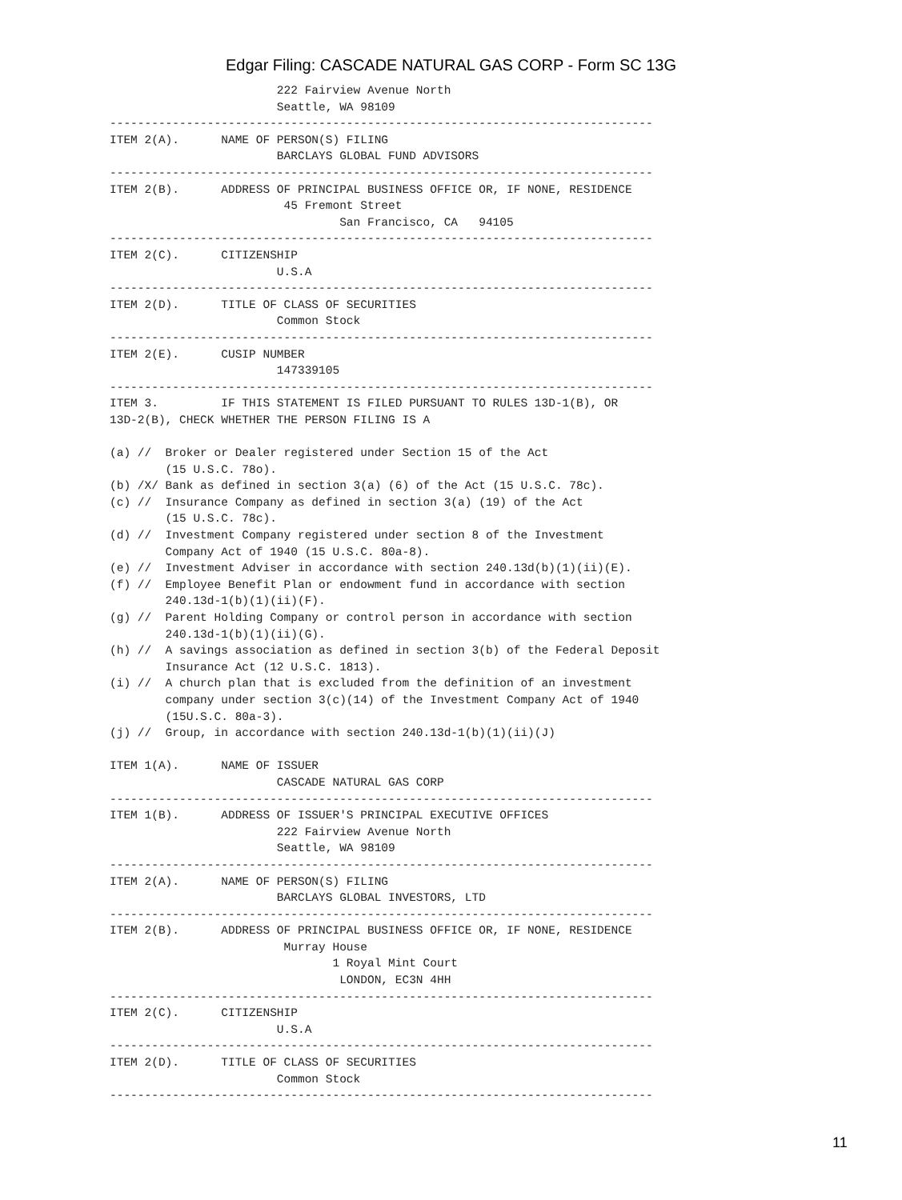Edgar Filing: CASCADE NATURAL GAS CORP - Form SC 13G
                        222 Fairview Avenue North
                        Seattle, WA 98109
------------------------------------------------------------------------------
ITEM 2(A).      NAME OF PERSON(S) FILING
                        BARCLAYS GLOBAL FUND ADVISORS
------------------------------------------------------------------------------
ITEM 2(B).      ADDRESS OF PRINCIPAL BUSINESS OFFICE OR, IF NONE, RESIDENCE
                         45 Fremont Street
                                 San Francisco, CA   94105
------------------------------------------------------------------------------
ITEM 2(C).      CITIZENSHIP
                        U.S.A
------------------------------------------------------------------------------
ITEM 2(D).      TITLE OF CLASS OF SECURITIES
                        Common Stock
------------------------------------------------------------------------------
ITEM 2(E).      CUSIP NUMBER
                        147339105
------------------------------------------------------------------------------
ITEM 3.         IF THIS STATEMENT IS FILED PURSUANT TO RULES 13D-1(B), OR
13D-2(B), CHECK WHETHER THE PERSON FILING IS A

(a) //  Broker or Dealer registered under Section 15 of the Act
        (15 U.S.C. 78o).
(b) /X/ Bank as defined in section 3(a) (6) of the Act (15 U.S.C. 78c).
(c) //  Insurance Company as defined in section 3(a) (19) of the Act
        (15 U.S.C. 78c).
(d) //  Investment Company registered under section 8 of the Investment
        Company Act of 1940 (15 U.S.C. 80a-8).
(e) //  Investment Adviser in accordance with section 240.13d(b)(1)(ii)(E).
(f) //  Employee Benefit Plan or endowment fund in accordance with section
        240.13d-1(b)(1)(ii)(F).
(g) //  Parent Holding Company or control person in accordance with section
        240.13d-1(b)(1)(ii)(G).
(h) //  A savings association as defined in section 3(b) of the Federal Deposit
        Insurance Act (12 U.S.C. 1813).
(i) //  A church plan that is excluded from the definition of an investment
        company under section 3(c)(14) of the Investment Company Act of 1940
        (15U.S.C. 80a-3).
(j) //  Group, in accordance with section 240.13d-1(b)(1)(ii)(J)

ITEM 1(A).      NAME OF ISSUER
                        CASCADE NATURAL GAS CORP
------------------------------------------------------------------------------
ITEM 1(B).      ADDRESS OF ISSUER'S PRINCIPAL EXECUTIVE OFFICES
                        222 Fairview Avenue North
                        Seattle, WA 98109
------------------------------------------------------------------------------
ITEM 2(A).      NAME OF PERSON(S) FILING
                        BARCLAYS GLOBAL INVESTORS, LTD
------------------------------------------------------------------------------
ITEM 2(B).      ADDRESS OF PRINCIPAL BUSINESS OFFICE OR, IF NONE, RESIDENCE
                         Murray House
                                1 Royal Mint Court
                                 LONDON, EC3N 4HH
------------------------------------------------------------------------------
ITEM 2(C).      CITIZENSHIP
                        U.S.A
------------------------------------------------------------------------------
ITEM 2(D).      TITLE OF CLASS OF SECURITIES
                        Common Stock
------------------------------------------------------------------------------
11